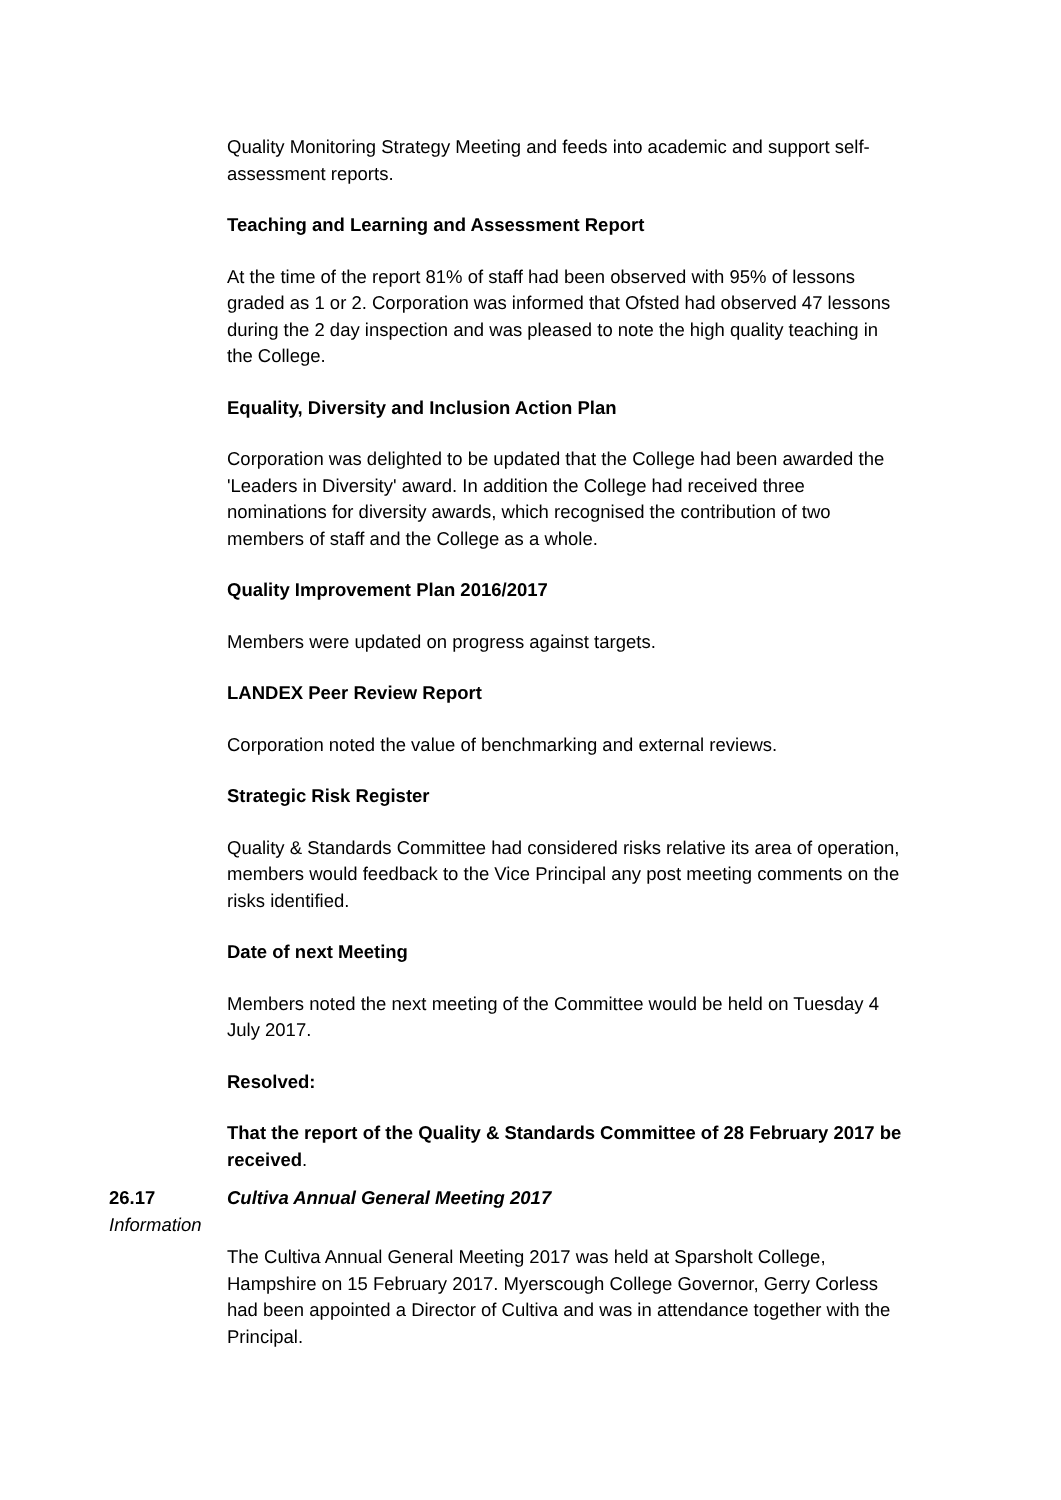Quality Monitoring Strategy Meeting and feeds into academic and support self-assessment reports.
Teaching and Learning and Assessment Report
At the time of the report 81% of staff had been observed with 95% of lessons graded as 1 or 2. Corporation was informed that Ofsted had observed 47 lessons during the 2 day inspection and was pleased to note the high quality teaching in the College.
Equality, Diversity and Inclusion Action Plan
Corporation was delighted to be updated that the College had been awarded the 'Leaders in Diversity' award. In addition the College had received three nominations for diversity awards, which recognised the contribution of two members of staff and the College as a whole.
Quality Improvement Plan 2016/2017
Members were updated on progress against targets.
LANDEX Peer Review Report
Corporation noted the value of benchmarking and external reviews.
Strategic Risk Register
Quality & Standards Committee had considered risks relative its area of operation, members would feedback to the Vice Principal any post meeting comments on the risks identified.
Date of next Meeting
Members noted the next meeting of the Committee would be held on Tuesday 4 July 2017.
Resolved:
That the report of the Quality & Standards Committee of 28 February 2017 be received.
26.17
Information
Cultiva Annual General Meeting 2017
The Cultiva Annual General Meeting 2017 was held at Sparsholt College, Hampshire on 15 February 2017. Myerscough College Governor, Gerry Corless had been appointed a Director of Cultiva and was in attendance together with the Principal.